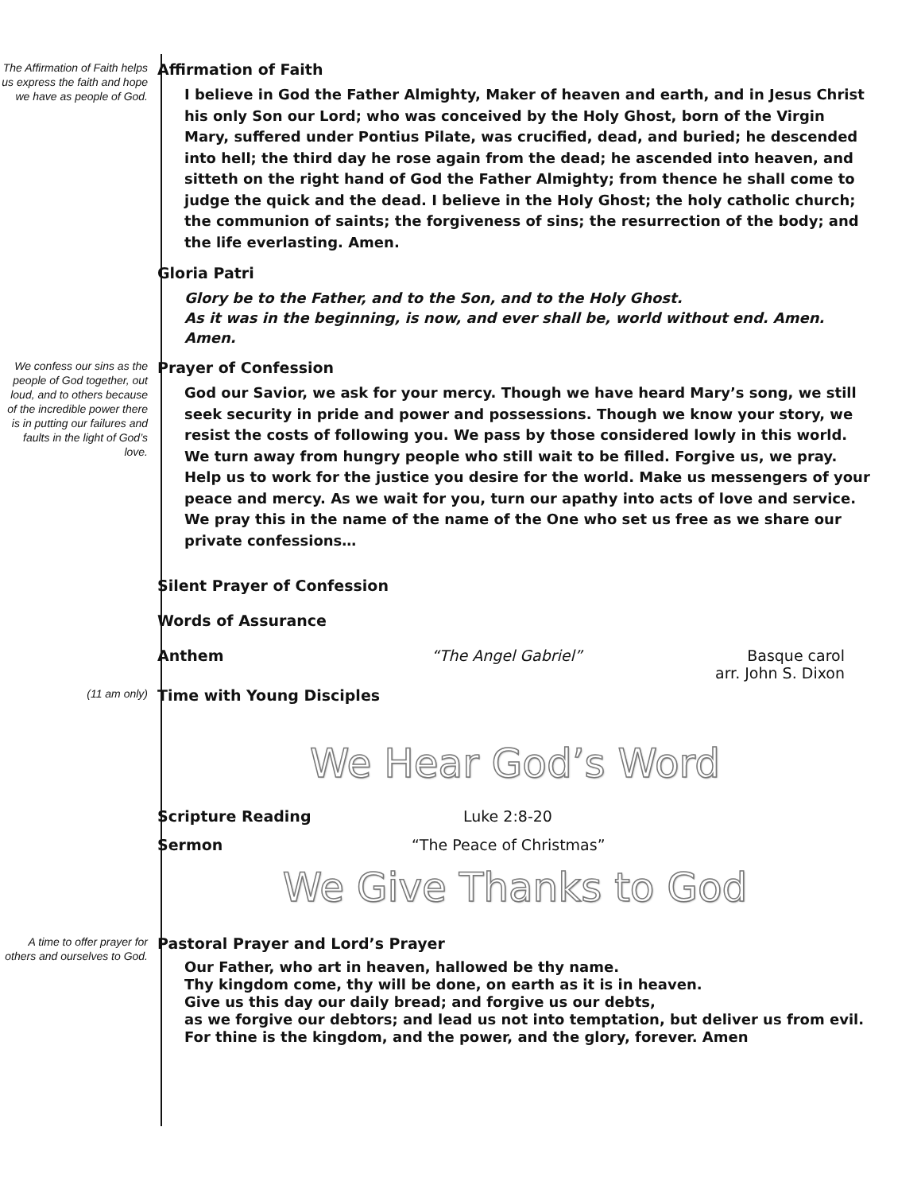The Affirmation of Faith helps us express the faith and hope we have as people of God.
Affirmation of Faith
I believe in God the Father Almighty, Maker of heaven and earth, and in Jesus Christ his only Son our Lord; who was conceived by the Holy Ghost, born of the Virgin Mary, suffered under Pontius Pilate, was crucified, dead, and buried; he descended into hell; the third day he rose again from the dead; he ascended into heaven, and sitteth on the right hand of God the Father Almighty; from thence he shall come to judge the quick and the dead. I believe in the Holy Ghost; the holy catholic church; the communion of saints; the forgiveness of sins; the resurrection of the body; and the life everlasting. Amen.
Gloria Patri
Glory be to the Father, and to the Son, and to the Holy Ghost.
As it was in the beginning, is now, and ever shall be, world without end. Amen. Amen.
We confess our sins as the people of God together, out loud, and to others because of the incredible power there is in putting our failures and faults in the light of God’s love.
Prayer of Confession
God our Savior, we ask for your mercy. Though we have heard Mary’s song, we still seek security in pride and power and possessions. Though we know your story, we resist the costs of following you. We pass by those considered lowly in this world. We turn away from hungry people who still wait to be filled. Forgive us, we pray. Help us to work for the justice you desire for the world. Make us messengers of your peace and mercy. As we wait for you, turn our apathy into acts of love and service. We pray this in the name of the name of the One who set us free as we share our private confessions…
Silent Prayer of Confession
Words of Assurance
Anthem “The Angel Gabriel” Basque carol
arr. John S. Dixon
(11 am only)
Time with Young Disciples
We Hear God’s Word
Scripture Reading Luke 2:8-20
Sermon “The Peace of Christmas”
We Give Thanks to God
A time to offer prayer for others and ourselves to God.
Pastoral Prayer and Lord’s Prayer
Our Father, who art in heaven, hallowed be thy name.
Thy kingdom come, thy will be done, on earth as it is in heaven.
Give us this day our daily bread; and forgive us our debts,
as we forgive our debtors; and lead us not into temptation, but deliver us from evil.
For thine is the kingdom, and the power, and the glory, forever. Amen